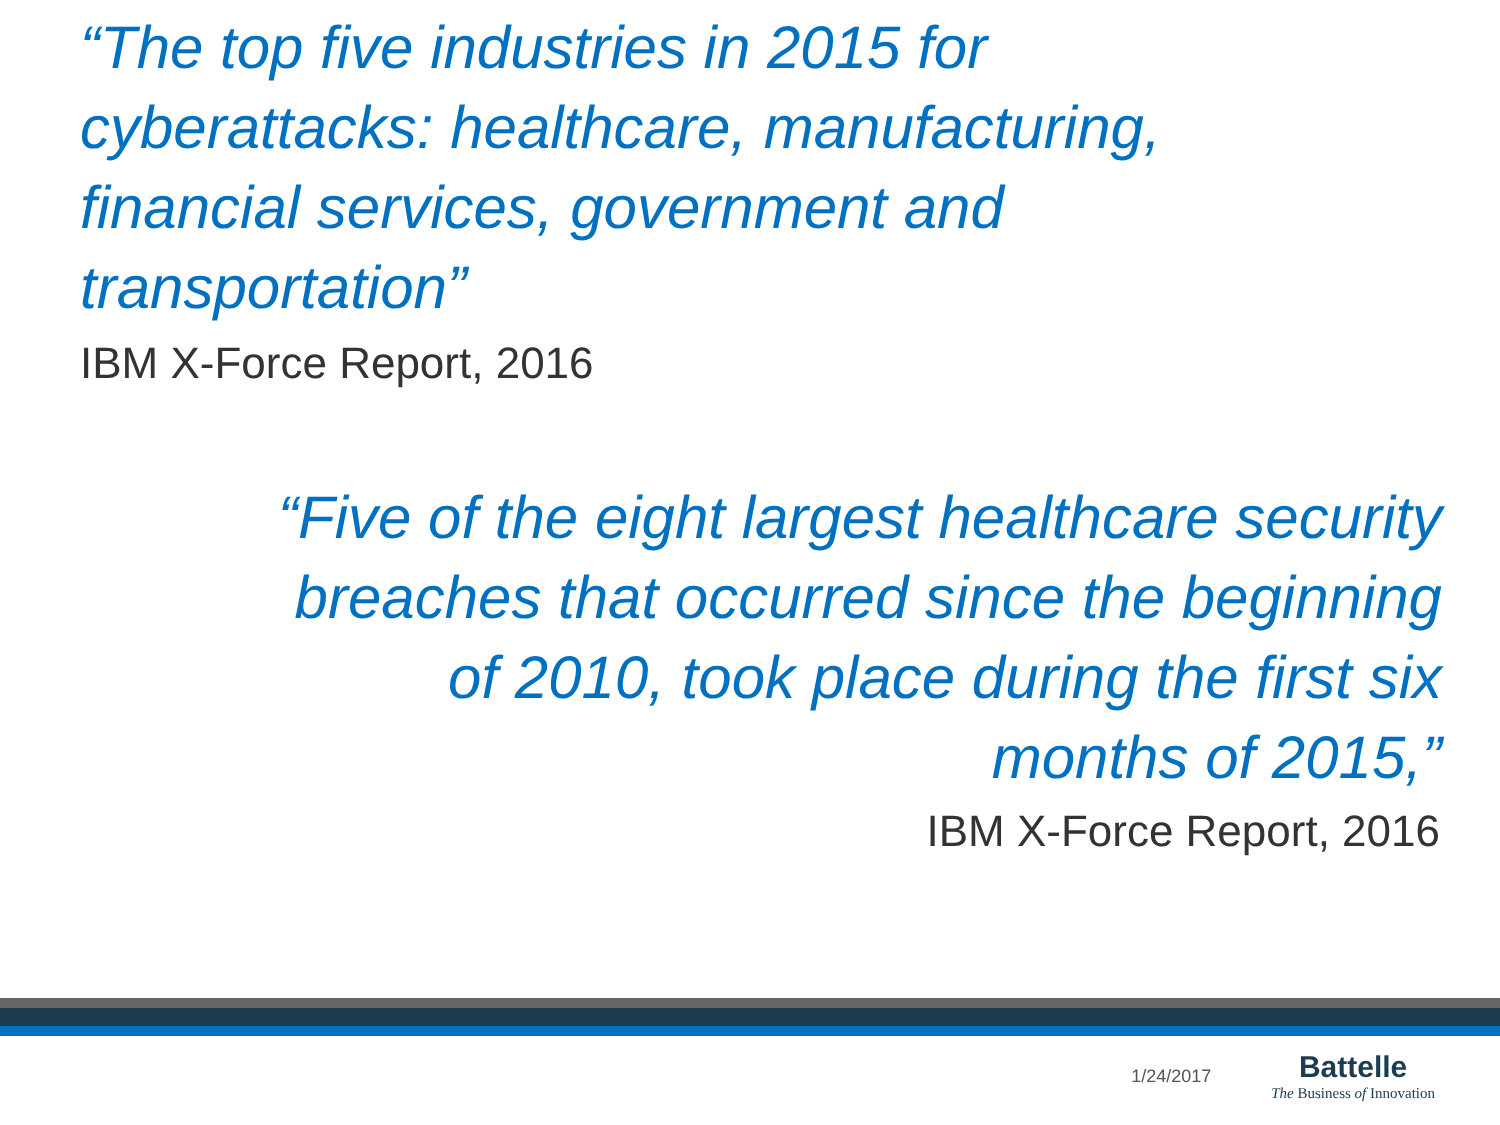“The top five industries in 2015 for cyberattacks: healthcare, manufacturing, financial services, government and transportation”
IBM X-Force Report, 2016
“Five of the eight largest healthcare security
breaches that occurred since the beginning
of 2010, took place during the first six
months of 2015,”
IBM X-Force Report, 2016
1/24/2017
Battelle
The Business of Innovation